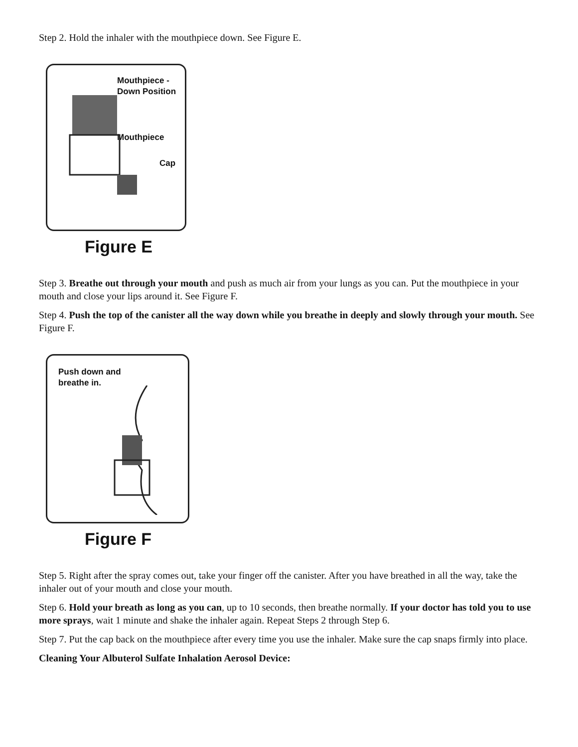Step 2. Hold the inhaler with the mouthpiece down. See Figure E.
Mouthpiece -
Down Position
Mouthpiece
Cap
Figure E
Step 3. Breathe out through your mouth and push as much air from your lungs as you can. Put the mouthpiece in your mouth and close your lips around it. See Figure F.
Step 4. Push the top of the canister all the way down while you breathe in deeply and slowly through your mouth. See Figure F.
Push down and
breathe in.
Figure F
Step 5. Right after the spray comes out, take your finger off the canister. After you have breathed in all the way, take the inhaler out of your mouth and close your mouth.
Step 6. Hold your breath as long as you can, up to 10 seconds, then breathe normally. If your doctor has told you to use more sprays, wait 1 minute and shake the inhaler again. Repeat Steps 2 through Step 6.
Step 7. Put the cap back on the mouthpiece after every time you use the inhaler. Make sure the cap snaps firmly into place.
Cleaning Your Albuterol Sulfate Inhalation Aerosol Device: